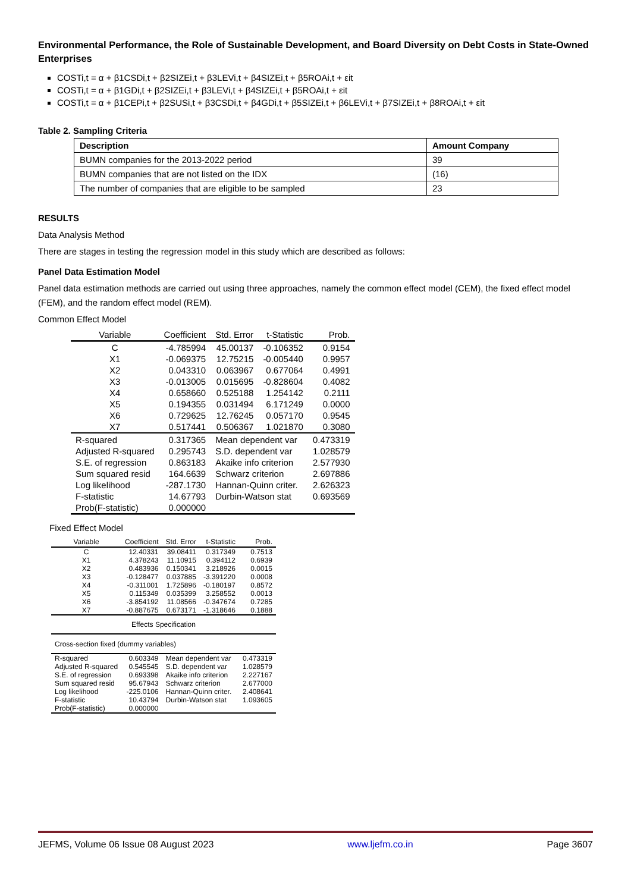Environmental Performance, the Role of Sustainable Development, and Board Diversity on Debt Costs in State-Owned Enterprises
COSTi,t = α + β1CSDi,t + β2SIZEi,t + β3LEVi,t + β4SIZEi,t + β5ROAi,t + εit
COSTi,t = α + β1GDi,t + β2SIZEi,t + β3LEVi,t + β4SIZEi,t + β5ROAi,t + εit
COSTi,t = α + β1CEPi,t + β2SUSi,t + β3CSDi,t + β4GDi,t + β5SIZEi,t + β6LEVi,t + β7SIZEi,t + β8ROAi,t + εit
Table 2. Sampling Criteria
| Description | Amount Company |
| --- | --- |
| BUMN companies for the 2013-2022 period | 39 |
| BUMN companies that are not listed on the IDX | (16) |
| The number of companies that are eligible to be sampled | 23 |
RESULTS
Data Analysis Method
There are stages in testing the regression model in this study which are described as follows:
Panel Data Estimation Model
Panel data estimation methods are carried out using three approaches, namely the common effect model (CEM), the fixed effect model (FEM), and the random effect model (REM).
Common Effect Model
| Variable | Coefficient | Std. Error | t-Statistic | Prob. |
| C | -4.785994 | 45.00137 | -0.106352 | 0.9154 |
| X1 | -0.069375 | 12.75215 | -0.005440 | 0.9957 |
| X2 | 0.043310 | 0.063967 | 0.677064 | 0.4991 |
| X3 | -0.013005 | 0.015695 | -0.828604 | 0.4082 |
| X4 | 0.658660 | 0.525188 | 1.254142 | 0.2111 |
| X5 | 0.194355 | 0.031494 | 6.171249 | 0.0000 |
| X6 | 0.729625 | 12.76245 | 0.057170 | 0.9545 |
| X7 | 0.517441 | 0.506367 | 1.021870 | 0.3080 |
| R-squared | 0.317365 | Mean dependent var | | 0.473319 |
| Adjusted R-squared | 0.295743 | S.D. dependent var | | 1.028579 |
| S.E. of regression | 0.863183 | Akaike info criterion | | 2.577930 |
| Sum squared resid | 164.6639 | Schwarz criterion | | 2.697886 |
| Log likelihood | -287.1730 | Hannan-Quinn criter. | | 2.626323 |
| F-statistic | 14.67793 | Durbin-Watson stat | | 0.693569 |
| Prob(F-statistic) | 0.000000 | | | |
Fixed Effect Model
| Variable | Coefficient | Std. Error | t-Statistic | Prob. |
| C | 12.40331 | 39.08411 | 0.317349 | 0.7513 |
| X1 | 4.378243 | 11.10915 | 0.394112 | 0.6939 |
| X2 | 0.483936 | 0.150341 | 3.218926 | 0.0015 |
| X3 | -0.128477 | 0.037885 | -3.391220 | 0.0008 |
| X4 | -0.311001 | 1.725896 | -0.180197 | 0.8572 |
| X5 | 0.115349 | 0.035399 | 3.258552 | 0.0013 |
| X6 | -3.854192 | 11.08566 | -0.347674 | 0.7285 |
| X7 | -0.887675 | 0.673171 | -1.318646 | 0.1888 |
| Effects Specification | | | | |
| Cross-section fixed (dummy variables) | | | | |
| R-squared | 0.603349 | Mean dependent var | | 0.473319 |
| Adjusted R-squared | 0.545545 | S.D. dependent var | | 1.028579 |
| S.E. of regression | 0.693398 | Akaike info criterion | | 2.227167 |
| Sum squared resid | 95.67943 | Schwarz criterion | | 2.677000 |
| Log likelihood | -225.0106 | Hannan-Quinn criter. | | 2.408641 |
| F-statistic | 10.43794 | Durbin-Watson stat | | 1.093605 |
| Prob(F-statistic) | 0.000000 | | | |
JEFMS, Volume 06 Issue 08 August 2023 www.ljefm.co.in Page 3607